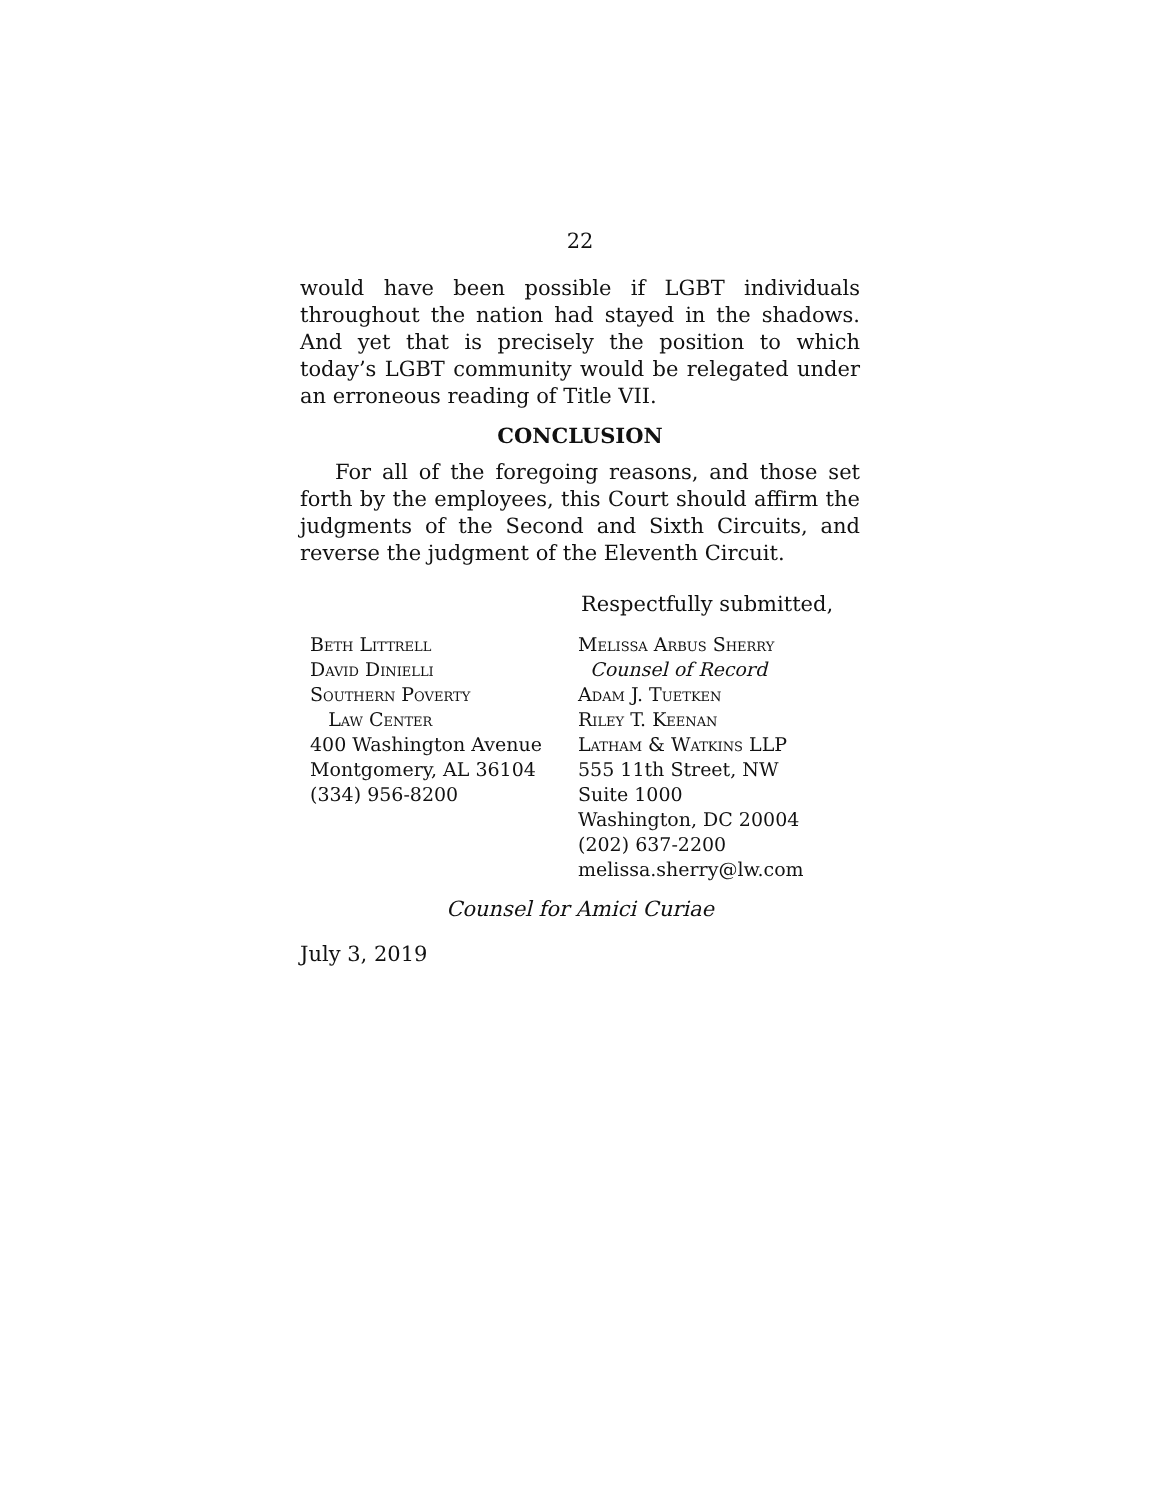22
would have been possible if LGBT individuals throughout the nation had stayed in the shadows. And yet that is precisely the position to which today’s LGBT community would be relegated under an erroneous reading of Title VII.
CONCLUSION
For all of the foregoing reasons, and those set forth by the employees, this Court should affirm the judgments of the Second and Sixth Circuits, and reverse the judgment of the Eleventh Circuit.
Respectfully submitted,
Beth Littrell
David Dinielli
Southern Poverty
Law Center
400 Washington Avenue
Montgomery, AL 36104
(334) 956-8200
Melissa Arbus Sherry
Counsel of Record
Adam J. Tuetken
Riley T. Keenan
Latham & Watkins LLP
555 11th Street, NW
Suite 1000
Washington, DC 20004
(202) 637-2200
melissa.sherry@lw.com
Counsel for Amici Curiae
July 3, 2019